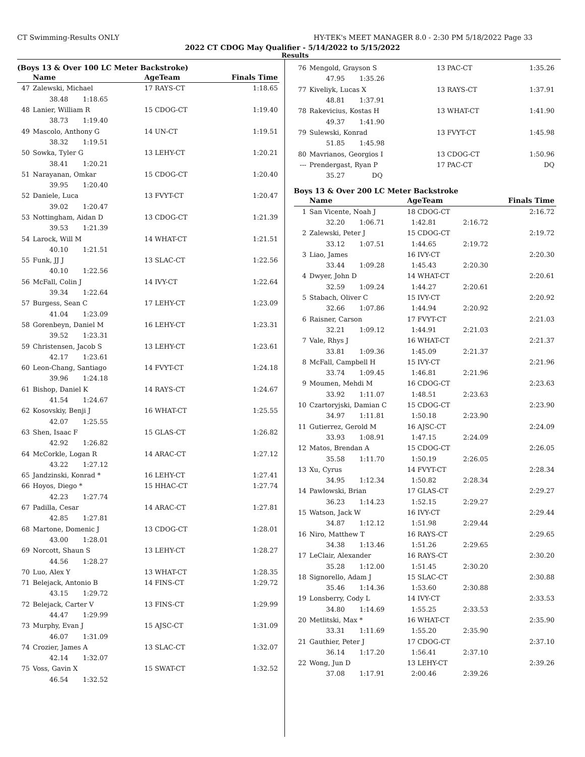CT Swimming-Results ONLY HY-TEK's MEET MANAGER 8.0 - 2:30 PM 5/18/2022 Page 33
2022 CT CDOG May Qualifier - 5/14/2022 to 5/15/2022
Results
(Boys 13 & Over 100 LC Meter Backstroke)
| | Name | AgeTeam | Finals Time |
| --- | --- | --- | --- |
| 47 | Zalewski, Michael | 17 RAYS-CT | 1:18.65 |
| | 38.48 1:18.65 | | |
| 48 | Lanier, William R | 15 CDOG-CT | 1:19.40 |
| | 38.73 1:19.40 | | |
| 49 | Mascolo, Anthony G | 14 UN-CT | 1:19.51 |
| | 38.32 1:19.51 | | |
| 50 | Sowka, Tyler G | 13 LEHY-CT | 1:20.21 |
| | 38.41 1:20.21 | | |
| 51 | Narayanan, Omkar | 15 CDOG-CT | 1:20.40 |
| | 39.95 1:20.40 | | |
| 52 | Daniele, Luca | 13 FVYT-CT | 1:20.47 |
| | 39.02 1:20.47 | | |
| 53 | Nottingham, Aidan D | 13 CDOG-CT | 1:21.39 |
| | 39.53 1:21.39 | | |
| 54 | Larock, Will M | 14 WHAT-CT | 1:21.51 |
| | 40.10 1:21.51 | | |
| 55 | Funk, JJ J | 13 SLAC-CT | 1:22.56 |
| | 40.10 1:22.56 | | |
| 56 | McFall, Colin J | 14 IVY-CT | 1:22.64 |
| | 39.34 1:22.64 | | |
| 57 | Burgess, Sean C | 17 LEHY-CT | 1:23.09 |
| | 41.04 1:23.09 | | |
| 58 | Gorenbeyn, Daniel M | 16 LEHY-CT | 1:23.31 |
| | 39.52 1:23.31 | | |
| 59 | Christensen, Jacob S | 13 LEHY-CT | 1:23.61 |
| | 42.17 1:23.61 | | |
| 60 | Leon-Chang, Santiago | 14 FVYT-CT | 1:24.18 |
| | 39.96 1:24.18 | | |
| 61 | Bishop, Daniel K | 14 RAYS-CT | 1:24.67 |
| | 41.54 1:24.67 | | |
| 62 | Kosovskiy, Benji J | 16 WHAT-CT | 1:25.55 |
| | 42.07 1:25.55 | | |
| 63 | Shen, Isaac F | 15 GLAS-CT | 1:26.82 |
| | 42.92 1:26.82 | | |
| 64 | McCorkle, Logan R | 14 ARAC-CT | 1:27.12 |
| | 43.22 1:27.12 | | |
| 65 | Jandzinski, Konrad * | 16 LEHY-CT | 1:27.41 |
| 66 | Hoyos, Diego * | 15 HHAC-CT | 1:27.74 |
| | 42.23 1:27.74 | | |
| 67 | Padilla, Cesar | 14 ARAC-CT | 1:27.81 |
| | 42.85 1:27.81 | | |
| 68 | Martone, Domenic J | 13 CDOG-CT | 1:28.01 |
| | 43.00 1:28.01 | | |
| 69 | Norcott, Shaun S | 13 LEHY-CT | 1:28.27 |
| | 44.56 1:28.27 | | |
| 70 | Luo, Alex Y | 13 WHAT-CT | 1:28.35 |
| 71 | Belejack, Antonio B | 14 FINS-CT | 1:29.72 |
| | 43.15 1:29.72 | | |
| 72 | Belejack, Carter V | 13 FINS-CT | 1:29.99 |
| | 44.47 1:29.99 | | |
| 73 | Murphy, Evan J | 15 AJSC-CT | 1:31.09 |
| | 46.07 1:31.09 | | |
| 74 | Crozier, James A | 13 SLAC-CT | 1:32.07 |
| | 42.14 1:32.07 | | |
| 75 | Voss, Gavin X | 15 SWAT-CT | 1:32.52 |
| | 46.54 1:32.52 | | |
| 76 | Mengold, Grayson S | 13 PAC-CT | 1:35.26 |
| | 47.95 1:35.26 | | |
| 77 | Kiveliyk, Lucas X | 13 RAYS-CT | 1:37.91 |
| | 48.81 1:37.91 | | |
| 78 | Rakevicius, Kostas H | 13 WHAT-CT | 1:41.90 |
| | 49.37 1:41.90 | | |
| 79 | Sulewski, Konrad | 13 FVYT-CT | 1:45.98 |
| | 51.85 1:45.98 | | |
| 80 | Mavrianos, Georgios I | 13 CDOG-CT | 1:50.96 |
| --- | Prendergast, Ryan P | 17 PAC-CT | DQ |
| | 35.27 DQ | | |
Boys 13 & Over 200 LC Meter Backstroke
| | Name | AgeTeam | | Finals Time |
| --- | --- | --- | --- | --- |
| 1 | San Vicente, Noah J | 18 CDOG-CT | | 2:16.72 |
| | 32.20 1:06.71 | 1:42.81 | 2:16.72 | |
| 2 | Zalewski, Peter J | 15 CDOG-CT | | 2:19.72 |
| | 33.12 1:07.51 | 1:44.65 | 2:19.72 | |
| 3 | Liao, James | 16 IVY-CT | | 2:20.30 |
| | 33.44 1:09.28 | 1:45.43 | 2:20.30 | |
| 4 | Dwyer, John D | 14 WHAT-CT | | 2:20.61 |
| | 32.59 1:09.24 | 1:44.27 | 2:20.61 | |
| 5 | Stabach, Oliver C | 15 IVY-CT | | 2:20.92 |
| | 32.66 1:07.86 | 1:44.94 | 2:20.92 | |
| 6 | Raisner, Carson | 17 FVYT-CT | | 2:21.03 |
| | 32.21 1:09.12 | 1:44.91 | 2:21.03 | |
| 7 | Vale, Rhys J | 16 WHAT-CT | | 2:21.37 |
| | 33.81 1:09.36 | 1:45.09 | 2:21.37 | |
| 8 | McFall, Campbell H | 15 IVY-CT | | 2:21.96 |
| | 33.74 1:09.45 | 1:46.81 | 2:21.96 | |
| 9 | Moumen, Mehdi M | 16 CDOG-CT | | 2:23.63 |
| | 33.92 1:11.07 | 1:48.51 | 2:23.63 | |
| 10 | Czartoryjski, Damian C | 15 CDOG-CT | | 2:23.90 |
| | 34.97 1:11.81 | 1:50.18 | 2:23.90 | |
| 11 | Gutierrez, Gerold M | 16 AJSC-CT | | 2:24.09 |
| | 33.93 1:08.91 | 1:47.15 | 2:24.09 | |
| 12 | Matos, Brendan A | 15 CDOG-CT | | 2:26.05 |
| | 35.58 1:11.70 | 1:50.19 | 2:26.05 | |
| 13 | Xu, Cyrus | 14 FVYT-CT | | 2:28.34 |
| | 34.95 1:12.34 | 1:50.82 | 2:28.34 | |
| 14 | Pawlowski, Brian | 17 GLAS-CT | | 2:29.27 |
| | 36.23 1:14.23 | 1:52.15 | 2:29.27 | |
| 15 | Watson, Jack W | 16 IVY-CT | | 2:29.44 |
| | 34.87 1:12.12 | 1:51.98 | 2:29.44 | |
| 16 | Niro, Matthew T | 16 RAYS-CT | | 2:29.65 |
| | 34.38 1:13.46 | 1:51.26 | 2:29.65 | |
| 17 | LeClair, Alexander | 16 RAYS-CT | | 2:30.20 |
| | 35.28 1:12.00 | 1:51.45 | 2:30.20 | |
| 18 | Signorello, Adam J | 15 SLAC-CT | | 2:30.88 |
| | 35.46 1:14.36 | 1:53.60 | 2:30.88 | |
| 19 | Lonsberry, Cody L | 14 IVY-CT | | 2:33.53 |
| | 34.80 1:14.69 | 1:55.25 | 2:33.53 | |
| 20 | Metlitski, Max * | 16 WHAT-CT | | 2:35.90 |
| | 33.31 1:11.69 | 1:55.20 | 2:35.90 | |
| 21 | Gauthier, Peter J | 17 CDOG-CT | | 2:37.10 |
| | 36.14 1:17.20 | 1:56.41 | 2:37.10 | |
| 22 | Wong, Jun D | 13 LEHY-CT | | 2:39.26 |
| | 37.08 1:17.91 | 2:00.46 | 2:39.26 | |